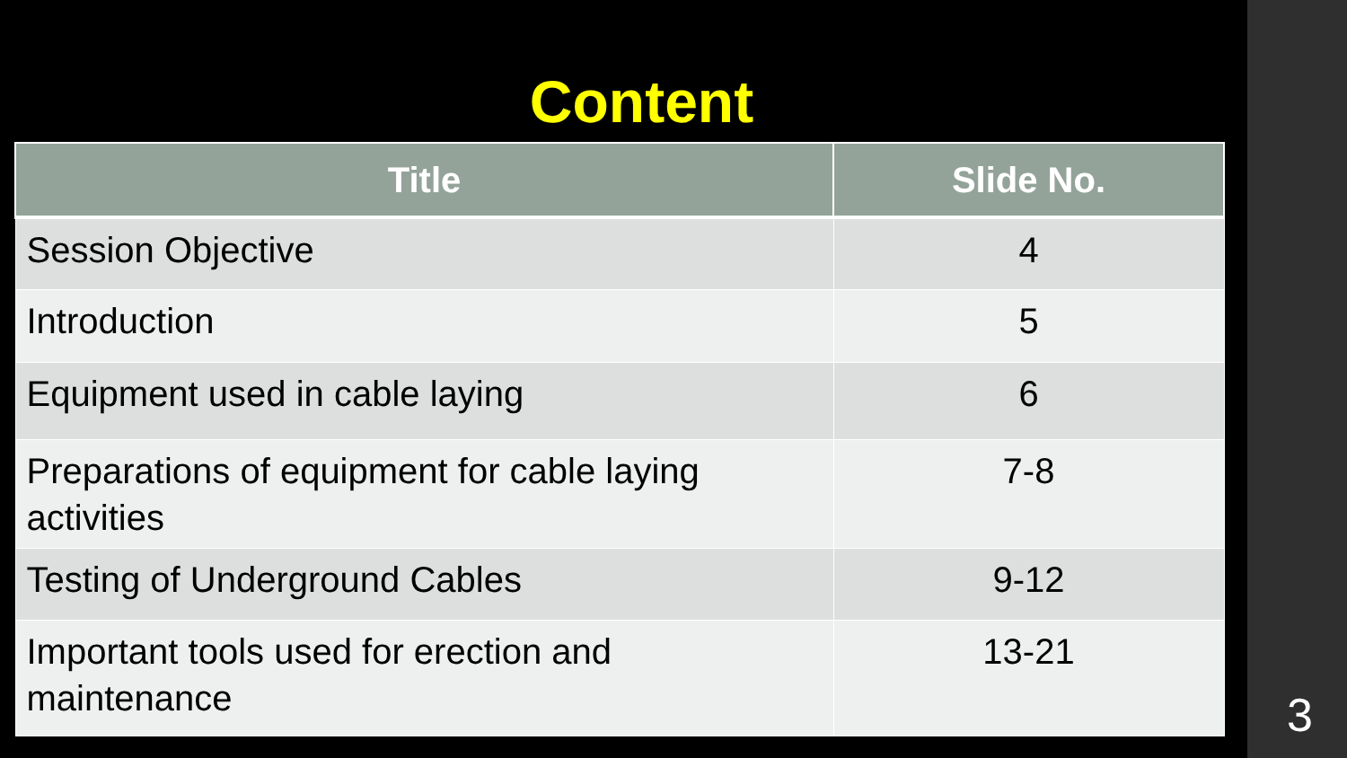Content
| Title | Slide No. |
| --- | --- |
| Session Objective | 4 |
| Introduction | 5 |
| Equipment used in cable laying | 6 |
| Preparations of equipment for cable laying activities | 7-8 |
| Testing of Underground Cables | 9-12 |
| Important tools used for erection and maintenance | 13-21 |
3